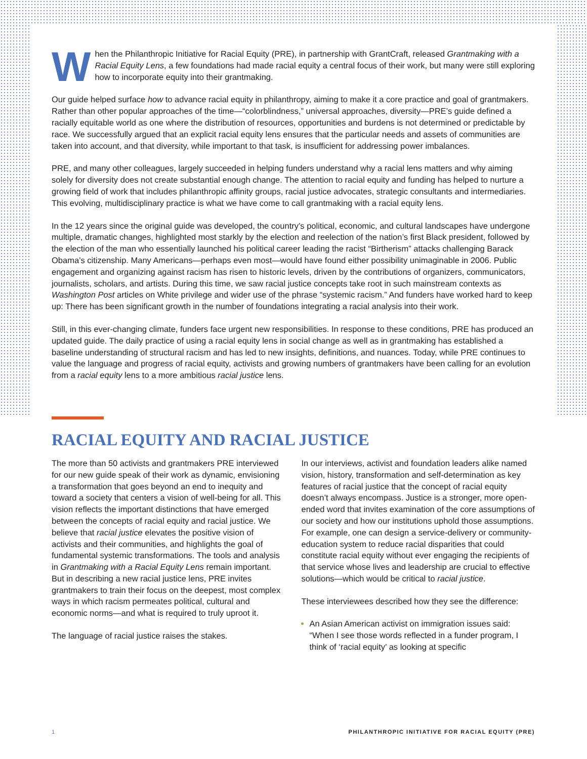When the Philanthropic Initiative for Racial Equity (PRE), in partnership with GrantCraft, released Grantmaking with a Racial Equity Lens, a few foundations had made racial equity a central focus of their work, but many were still exploring how to incorporate equity into their grantmaking.
Our guide helped surface how to advance racial equity in philanthropy, aiming to make it a core practice and goal of grantmakers. Rather than other popular approaches of the time—“colorblindness,” universal approaches, diversity—PRE’s guide defined a racially equitable world as one where the distribution of resources, opportunities and burdens is not determined or predictable by race. We successfully argued that an explicit racial equity lens ensures that the particular needs and assets of communities are taken into account, and that diversity, while important to that task, is insufficient for addressing power imbalances.
PRE, and many other colleagues, largely succeeded in helping funders understand why a racial lens matters and why aiming solely for diversity does not create substantial enough change. The attention to racial equity and funding has helped to nurture a growing field of work that includes philanthropic affinity groups, racial justice advocates, strategic consultants and intermediaries. This evolving, multidisciplinary practice is what we have come to call grantmaking with a racial equity lens.
In the 12 years since the original guide was developed, the country’s political, economic, and cultural landscapes have undergone multiple, dramatic changes, highlighted most starkly by the election and reelection of the nation’s first Black president, followed by the election of the man who essentially launched his political career leading the racist “Birtherism” attacks challenging Barack Obama’s citizenship. Many Americans—perhaps even most—would have found either possibility unimaginable in 2006. Public engagement and organizing against racism has risen to historic levels, driven by the contributions of organizers, communicators, journalists, scholars, and artists. During this time, we saw racial justice concepts take root in such mainstream contexts as Washington Post articles on White privilege and wider use of the phrase “systemic racism.” And funders have worked hard to keep up: There has been significant growth in the number of foundations integrating a racial analysis into their work.
Still, in this ever-changing climate, funders face urgent new responsibilities. In response to these conditions, PRE has produced an updated guide. The daily practice of using a racial equity lens in social change as well as in grantmaking has established a baseline understanding of structural racism and has led to new insights, definitions, and nuances. Today, while PRE continues to value the language and progress of racial equity, activists and growing numbers of grantmakers have been calling for an evolution from a racial equity lens to a more ambitious racial justice lens.
RACIAL EQUITY AND RACIAL JUSTICE
The more than 50 activists and grantmakers PRE interviewed for our new guide speak of their work as dynamic, envisioning a transformation that goes beyond an end to inequity and toward a society that centers a vision of well-being for all. This vision reflects the important distinctions that have emerged between the concepts of racial equity and racial justice. We believe that racial justice elevates the positive vision of activists and their communities, and highlights the goal of fundamental systemic transformations. The tools and analysis in Grantmaking with a Racial Equity Lens remain important. But in describing a new racial justice lens, PRE invites grantmakers to train their focus on the deepest, most complex ways in which racism permeates political, cultural and economic norms—and what is required to truly uproot it.
The language of racial justice raises the stakes.
In our interviews, activist and foundation leaders alike named vision, history, transformation and self-determination as key features of racial justice that the concept of racial equity doesn’t always encompass. Justice is a stronger, more open-ended word that invites examination of the core assumptions of our society and how our institutions uphold those assumptions. For example, one can design a service-delivery or community-education system to reduce racial disparities that could constitute racial equity without ever engaging the recipients of that service whose lives and leadership are crucial to effective solutions—which would be critical to racial justice.
These interviewees described how they see the difference:
An Asian American activist on immigration issues said: “When I see those words reflected in a funder program, I think of ‘racial equity’ as looking at specific
1 PHILANTHROPIC INITIATIVE FOR RACIAL EQUITY (PRE)